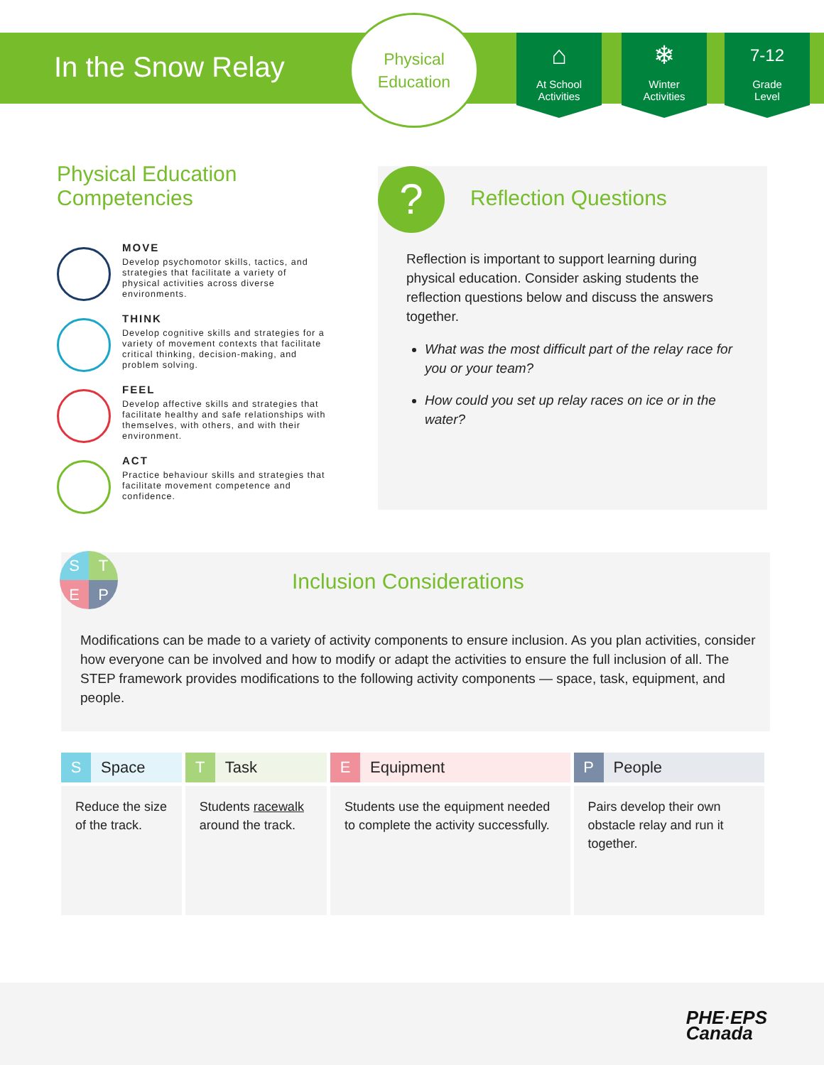In the Snow Relay
Physical
Education
⌂
At School
Activities
❄
Winter
Activities
7-12
Grade
Level
Physical Education
Competencies
MOVE
Develop psychomotor skills, tactics, and strategies that facilitate a variety of physical activities across diverse environments.
THINK
Develop cognitive skills and strategies for a variety of movement contexts that facilitate critical thinking, decision-making, and problem solving.
FEEL
Develop affective skills and strategies that facilitate healthy and safe relationships with themselves, with others, and with their environment.
ACT
Practice behaviour skills and strategies that facilitate movement competence and confidence.
?
Reflection Questions
Reflection is important to support learning during physical education. Consider asking students the reflection questions below and discuss the answers together.
What was the most difficult part of the relay race for you or your team?
How could you set up relay races on ice or in the water?
Inclusion Considerations
Modifications can be made to a variety of activity components to ensure inclusion. As you plan activities, consider how everyone can be involved and how to modify or adapt the activities to ensure the full inclusion of all. The STEP framework provides modifications to the following activity components — space, task, equipment, and people.
S
T
E
P
| S Space | T Task | E Equipment | P People |
| --- | --- | --- | --- |
| Reduce the size of the track. | Students racewalk around the track. | Students use the equipment needed to complete the activity successfully. | Pairs develop their own obstacle relay and run it together. |
PHE·EPS
Canada